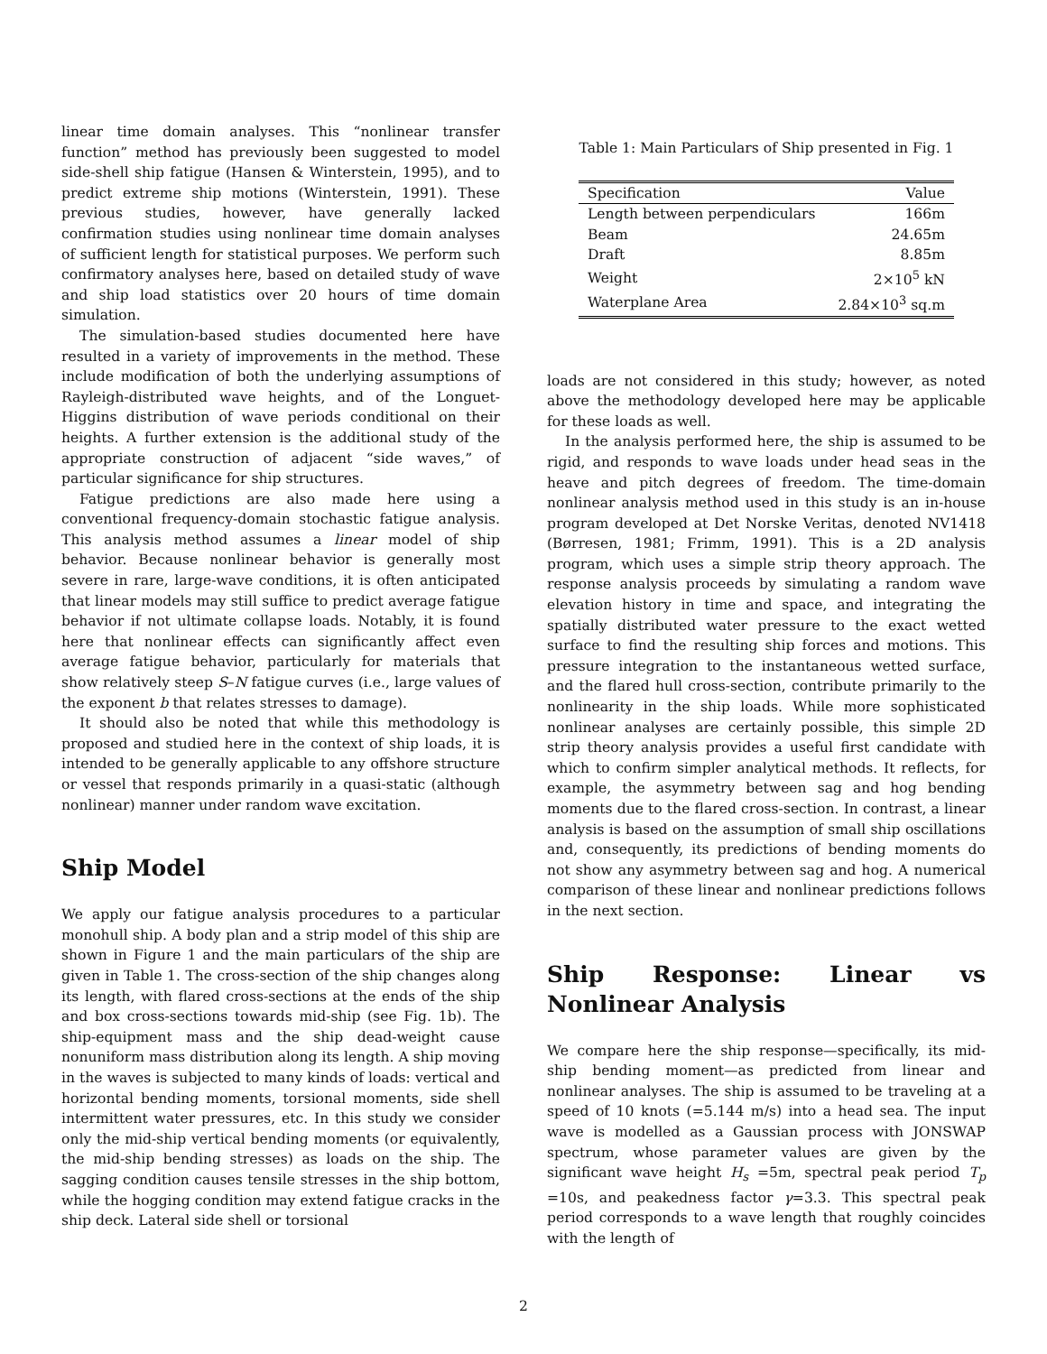linear time domain analyses. This “nonlinear transfer function” method has previously been suggested to model side-shell ship fatigue (Hansen & Winterstein, 1995), and to predict extreme ship motions (Winterstein, 1991). These previous studies, however, have generally lacked confirmation studies using nonlinear time domain analyses of sufficient length for statistical purposes. We perform such confirmatory analyses here, based on detailed study of wave and ship load statistics over 20 hours of time domain simulation.
The simulation-based studies documented here have resulted in a variety of improvements in the method. These include modification of both the underlying assumptions of Rayleigh-distributed wave heights, and of the Longuet-Higgins distribution of wave periods conditional on their heights. A further extension is the additional study of the appropriate construction of adjacent “side waves,” of particular significance for ship structures.
Fatigue predictions are also made here using a conventional frequency-domain stochastic fatigue analysis. This analysis method assumes a linear model of ship behavior. Because nonlinear behavior is generally most severe in rare, large-wave conditions, it is often anticipated that linear models may still suffice to predict average fatigue behavior if not ultimate collapse loads. Notably, it is found here that nonlinear effects can significantly affect even average fatigue behavior, particularly for materials that show relatively steep S–N fatigue curves (i.e., large values of the exponent b that relates stresses to damage).
It should also be noted that while this methodology is proposed and studied here in the context of ship loads, it is intended to be generally applicable to any offshore structure or vessel that responds primarily in a quasi-static (although nonlinear) manner under random wave excitation.
Ship Model
We apply our fatigue analysis procedures to a particular monohull ship. A body plan and a strip model of this ship are shown in Figure 1 and the main particulars of the ship are given in Table 1. The cross-section of the ship changes along its length, with flared cross-sections at the ends of the ship and box cross-sections towards mid-ship (see Fig. 1b). The ship-equipment mass and the ship dead-weight cause nonuniform mass distribution along its length. A ship moving in the waves is subjected to many kinds of loads: vertical and horizontal bending moments, torsional moments, side shell intermittent water pressures, etc. In this study we consider only the mid-ship vertical bending moments (or equivalently, the mid-ship bending stresses) as loads on the ship. The sagging condition causes tensile stresses in the ship bottom, while the hogging condition may extend fatigue cracks in the ship deck. Lateral side shell or torsional
Table 1: Main Particulars of Ship presented in Fig. 1
| Specification | Value |
| --- | --- |
| Length between perpendiculars | 166m |
| Beam | 24.65m |
| Draft | 8.85m |
| Weight | 2×10<sup>5</sup> kN |
| Waterplane Area | 2.84×10<sup>3</sup> sq.m |
loads are not considered in this study; however, as noted above the methodology developed here may be applicable for these loads as well.
In the analysis performed here, the ship is assumed to be rigid, and responds to wave loads under head seas in the heave and pitch degrees of freedom. The time-domain nonlinear analysis method used in this study is an in-house program developed at Det Norske Veritas, denoted NV1418 (Børresen, 1981; Frimm, 1991). This is a 2D analysis program, which uses a simple strip theory approach. The response analysis proceeds by simulating a random wave elevation history in time and space, and integrating the spatially distributed water pressure to the exact wetted surface to find the resulting ship forces and motions. This pressure integration to the instantaneous wetted surface, and the flared hull cross-section, contribute primarily to the nonlinearity in the ship loads. While more sophisticated nonlinear analyses are certainly possible, this simple 2D strip theory analysis provides a useful first candidate with which to confirm simpler analytical methods. It reflects, for example, the asymmetry between sag and hog bending moments due to the flared cross-section. In contrast, a linear analysis is based on the assumption of small ship oscillations and, consequently, its predictions of bending moments do not show any asymmetry between sag and hog. A numerical comparison of these linear and nonlinear predictions follows in the next section.
Ship Response: Linear vs Nonlinear Analysis
We compare here the ship response—specifically, its mid-ship bending moment—as predicted from linear and nonlinear analyses. The ship is assumed to be traveling at a speed of 10 knots (=5.144 m/s) into a head sea. The input wave is modelled as a Gaussian process with JONSWAP spectrum, whose parameter values are given by the significant wave height H<sub>s</sub> =5m, spectral peak period T<sub>p</sub> =10s, and peakedness factor γ=3.3. This spectral peak period corresponds to a wave length that roughly coincides with the length of
2